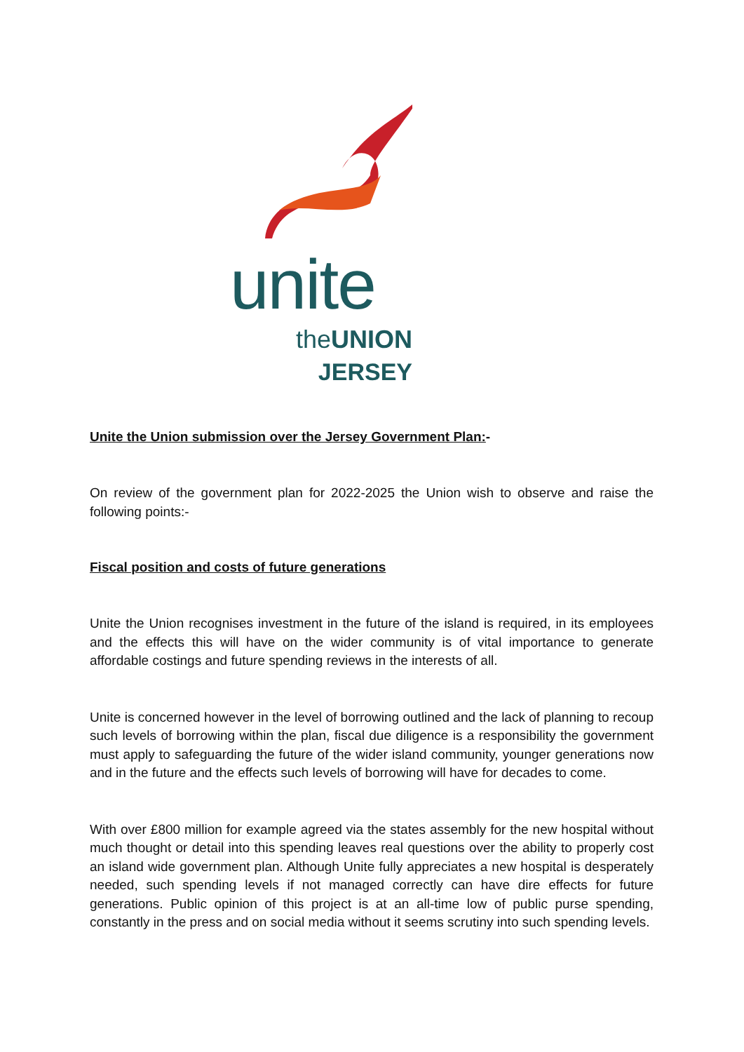unite
theUNION
JERSEY
Unite the Union submission over the Jersey Government Plan:-
On review of the government plan for 2022-2025 the Union wish to observe and raise the following points:-
Fiscal position and costs of future generations
Unite the Union recognises investment in the future of the island is required, in its employees and the effects this will have on the wider community is of vital importance to generate affordable costings and future spending reviews in the interests of all.
Unite is concerned however in the level of borrowing outlined and the lack of planning to recoup such levels of borrowing within the plan, fiscal due diligence is a responsibility the government must apply to safeguarding the future of the wider island community, younger generations now and in the future and the effects such levels of borrowing will have for decades to come.
With over £800 million for example agreed via the states assembly for the new hospital without much thought or detail into this spending leaves real questions over the ability to properly cost an island wide government plan. Although Unite fully appreciates a new hospital is desperately needed, such spending levels if not managed correctly can have dire effects for future generations. Public opinion of this project is at an all-time low of public purse spending, constantly in the press and on social media without it seems scrutiny into such spending levels.